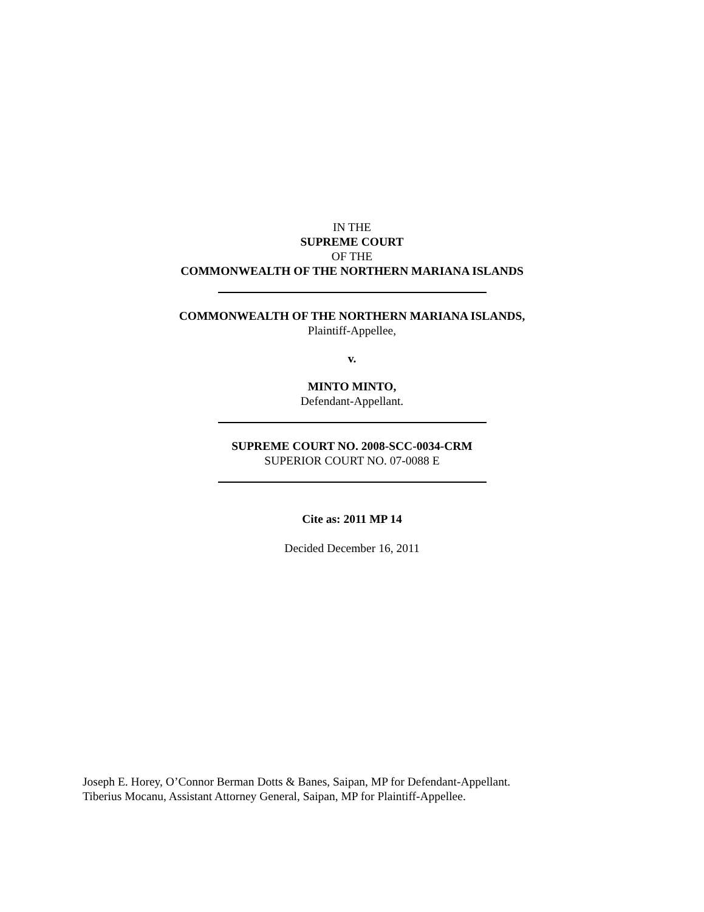IN THE
SUPREME COURT
OF THE
COMMONWEALTH OF THE NORTHERN MARIANA ISLANDS
COMMONWEALTH OF THE NORTHERN MARIANA ISLANDS,
Plaintiff-Appellee,
v.
MINTO MINTO,
Defendant-Appellant.
SUPREME COURT NO. 2008-SCC-0034-CRM
SUPERIOR COURT NO. 07-0088 E
Cite as: 2011 MP 14
Decided December 16, 2011
Joseph E. Horey, O’Connor Berman Dotts & Banes, Saipan, MP for Defendant-Appellant.
Tiberius Mocanu, Assistant Attorney General, Saipan, MP for Plaintiff-Appellee.